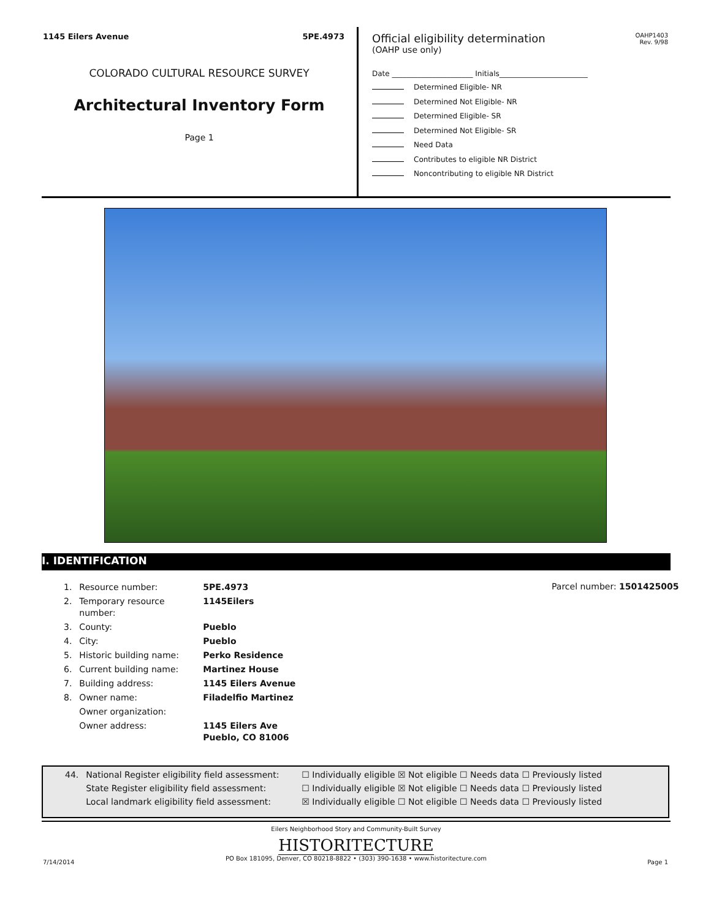1145 Eilers Avenue 5PE.4973
COLORADO CULTURAL RESOURCE SURVEY
Architectural Inventory Form
Page 1
Official eligibility determination
(OAHP use only)
OAHP1403
Rev. 9/98
Date ______________________ Initials________________________
Determined Eligible- NR
Determined Not Eligible- NR
Determined Eligible- SR
Determined Not Eligible- SR
Need Data
Contributes to eligible NR District
Noncontributing to eligible NR District
I. IDENTIFICATION
Parcel number: 1501425005
| 1. | Resource number: | 5PE.4973 |
| 2. | Temporary resource number: | 1145Eilers |
| 3. | County: | Pueblo |
| 4. | City: | Pueblo |
| 5. | Historic building name: | Perko Residence |
| 6. | Current building name: | Martinez House |
| 7. | Building address: | 1145 Eilers Avenue |
| 8. | Owner name: | Filadelfio Martinez |
| | Owner organization: | |
| | Owner address: | 1145 Eilers Ave Pueblo, CO 81006 |
| 44. | National Register eligibility field assessment: | ☐ Individually eligible ☒ Not eligible ☐ Needs data ☐ Previously listed |
| | State Register eligibility field assessment: | ☐ Individually eligible ☒ Not eligible ☐ Needs data ☐ Previously listed |
| | Local landmark eligibility field assessment: | ☒ Individually eligible ☐ Not eligible ☐ Needs data ☐ Previously listed |
Eilers Neighborhood Story and Community-Built Survey
HISTORITECTURE
PO Box 181095, Denver, CO 80218-8822 • (303) 390-1638 • www.historitecture.com
7/14/2014 Page 1